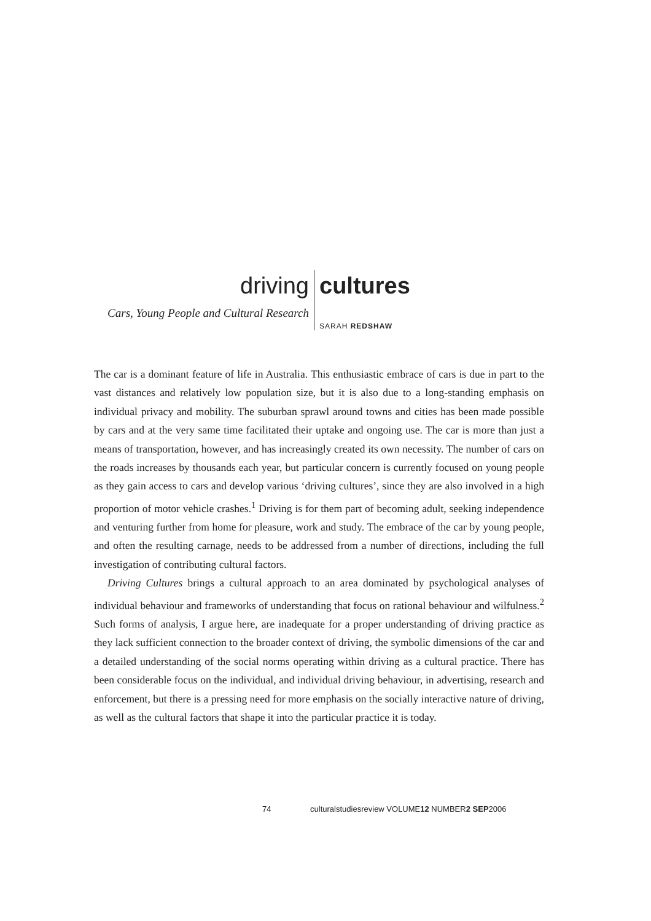driving cultures
Cars, Young People and Cultural Research
SARAH REDSHAW
The car is a dominant feature of life in Australia. This enthusiastic embrace of cars is due in part to the vast distances and relatively low population size, but it is also due to a long-standing emphasis on individual privacy and mobility. The suburban sprawl around towns and cities has been made possible by cars and at the very same time facilitated their uptake and ongoing use. The car is more than just a means of transportation, however, and has increasingly created its own necessity. The number of cars on the roads increases by thousands each year, but particular concern is currently focused on young people as they gain access to cars and develop various ‘driving cultures’, since they are also involved in a high proportion of motor vehicle crashes.<sup>1</sup> Driving is for them part of becoming adult, seeking independence and venturing further from home for pleasure, work and study. The embrace of the car by young people, and often the resulting carnage, needs to be addressed from a number of directions, including the full investigation of contributing cultural factors.
Driving Cultures brings a cultural approach to an area dominated by psychological analyses of individual behaviour and frameworks of understanding that focus on rational behaviour and wilfulness.<sup>2</sup> Such forms of analysis, I argue here, are inadequate for a proper understanding of driving practice as they lack sufficient connection to the broader context of driving, the symbolic dimensions of the car and a detailed understanding of the social norms operating within driving as a cultural practice. There has been considerable focus on the individual, and individual driving behaviour, in advertising, research and enforcement, but there is a pressing need for more emphasis on the socially interactive nature of driving, as well as the cultural factors that shape it into the particular practice it is today.
74 culturalstudiesreview VOLUME12 NUMBER2 SEP2006